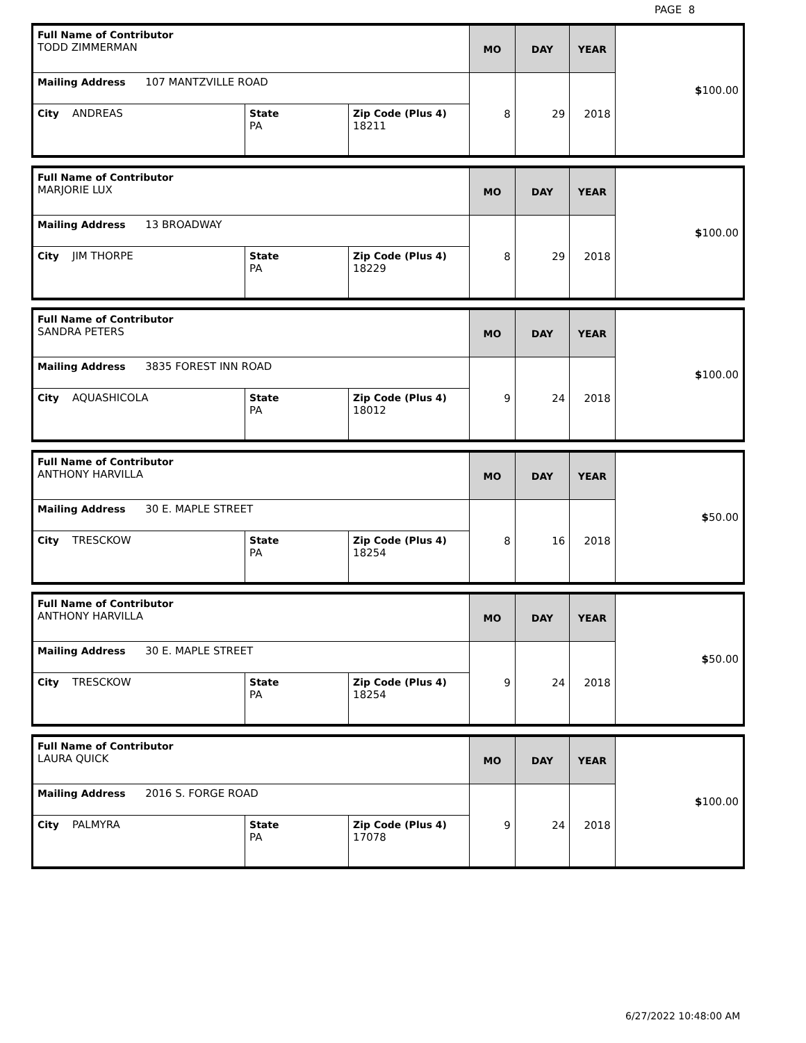PAGE 8
| Full Name of Contributor TODD ZIMMERMAN | | | MO | DAY | YEAR | $ 100.00 |
| Mailing Address 107 MANTZVILLE ROAD | | | 8 | 29 | 2018 | |
| City ANDREAS | State PA | Zip Code (Plus 4) 18211 | | | | |
| Full Name of Contributor MARJORIE LUX | | | MO | DAY | YEAR | $ 100.00 |
| Mailing Address 13 BROADWAY | | | 8 | 29 | 2018 | |
| City JIM THORPE | State PA | Zip Code (Plus 4) 18229 | | | | |
| Full Name of Contributor SANDRA PETERS | | | MO | DAY | YEAR | $ 100.00 |
| Mailing Address 3835 FOREST INN ROAD | | | 9 | 24 | 2018 | |
| City AQUASHICOLA | State PA | Zip Code (Plus 4) 18012 | | | | |
| Full Name of Contributor ANTHONY HARVILLA | | | MO | DAY | YEAR | $ 50.00 |
| Mailing Address 30 E. MAPLE STREET | | | 8 | 16 | 2018 | |
| City TRESCKOW | State PA | Zip Code (Plus 4) 18254 | | | | |
| Full Name of Contributor ANTHONY HARVILLA | | | MO | DAY | YEAR | $ 50.00 |
| Mailing Address 30 E. MAPLE STREET | | | 9 | 24 | 2018 | |
| City TRESCKOW | State PA | Zip Code (Plus 4) 18254 | | | | |
| Full Name of Contributor LAURA QUICK | | | MO | DAY | YEAR | $ 100.00 |
| Mailing Address 2016 S. FORGE ROAD | | | 9 | 24 | 2018 | |
| City PALMYRA | State PA | Zip Code (Plus 4) 17078 | | | | |
6/27/2022 10:48:00 AM